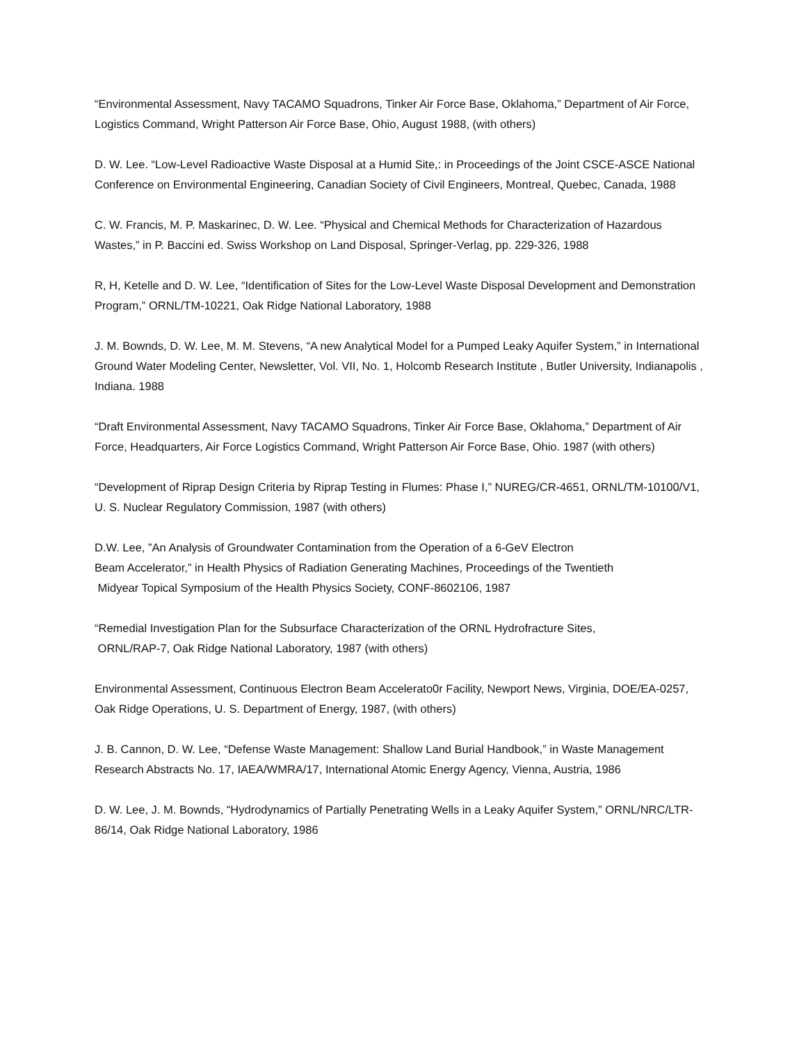“Environmental Assessment, Navy TACAMO Squadrons, Tinker Air Force Base, Oklahoma,” Department of Air Force, Logistics Command, Wright Patterson Air Force Base, Ohio, August 1988, (with others)
D. W. Lee. “Low-Level Radioactive Waste Disposal at a Humid Site,: in Proceedings of the Joint CSCE-ASCE National Conference on Environmental Engineering, Canadian Society of Civil Engineers, Montreal, Quebec, Canada, 1988
C. W. Francis, M. P. Maskarinec, D. W. Lee. “Physical and Chemical Methods for Characterization of Hazardous Wastes,” in P. Baccini ed. Swiss Workshop on Land Disposal, Springer-Verlag, pp. 229-326, 1988
R, H, Ketelle and D. W. Lee, “Identification of Sites for the Low-Level Waste Disposal Development and Demonstration Program,” ORNL/TM-10221, Oak Ridge National Laboratory, 1988
J. M. Bownds, D. W. Lee, M. M. Stevens, “A new Analytical Model for a Pumped Leaky Aquifer System,” in International Ground Water Modeling Center, Newsletter, Vol. VII, No. 1, Holcomb Research Institute , Butler University, Indianapolis , Indiana. 1988
“Draft Environmental Assessment, Navy TACAMO Squadrons, Tinker Air Force Base, Oklahoma,” Department of Air Force, Headquarters, Air Force Logistics Command, Wright Patterson Air Force Base, Ohio. 1987 (with others)
“Development of Riprap Design Criteria by Riprap Testing in Flumes: Phase I,” NUREG/CR-4651, ORNL/TM-10100/V1, U. S. Nuclear Regulatory Commission, 1987 (with others)
D.W. Lee, ”An Analysis of Groundwater Contamination from the Operation of a 6-GeV Electron
Beam Accelerator,” in Health Physics of Radiation Generating Machines, Proceedings of the Twentieth
Midyear Topical Symposium of the Health Physics Society, CONF-8602106, 1987
“Remedial Investigation Plan for the Subsurface Characterization of the ORNL Hydrofracture Sites,
ORNL/RAP-7, Oak Ridge National Laboratory, 1987 (with others)
Environmental Assessment, Continuous Electron Beam Accelerato0r Facility, Newport News, Virginia, DOE/EA-0257, Oak Ridge Operations, U. S. Department of Energy, 1987, (with others)
J. B. Cannon, D. W. Lee, “Defense Waste Management: Shallow Land Burial Handbook,” in Waste Management Research Abstracts No. 17, IAEA/WMRA/17, International Atomic Energy Agency, Vienna, Austria, 1986
D. W. Lee, J. M. Bownds, “Hydrodynamics of Partially Penetrating Wells in a Leaky Aquifer System,” ORNL/NRC/LTR-86/14, Oak Ridge National Laboratory, 1986